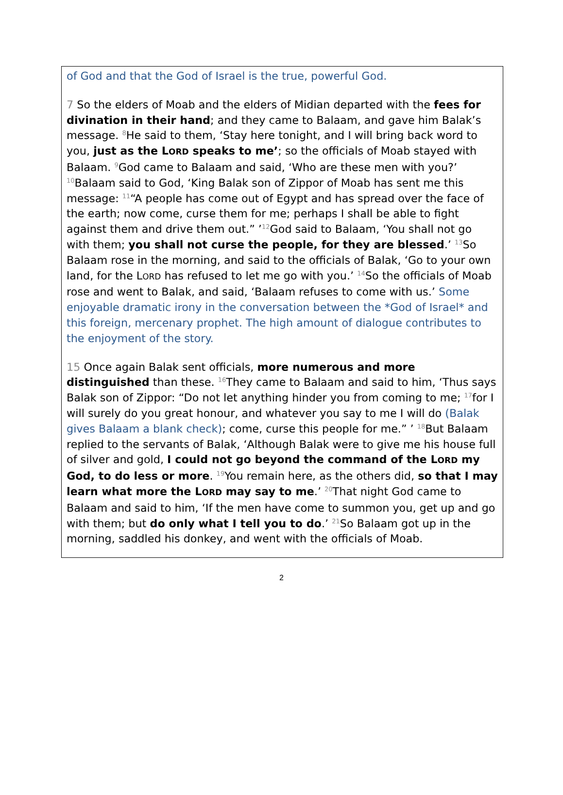of God and that the God of Israel is the true, powerful God.
7 So the elders of Moab and the elders of Midian departed with the fees for divination in their hand; and they came to Balaam, and gave him Balak’s message. <sup>8</sup>He said to them, ‘Stay here tonight, and I will bring back word to you, just as the LORD speaks to me’; so the officials of Moab stayed with Balaam. <sup>9</sup>God came to Balaam and said, ‘Who are these men with you?’ <sup>10</sup>Balaam said to God, ‘King Balak son of Zippor of Moab has sent me this message: <sup>11</sup>“A people has come out of Egypt and has spread over the face of the earth; now come, curse them for me; perhaps I shall be able to fight against them and drive them out.” ’<sup>12</sup>God said to Balaam, ‘You shall not go with them; you shall not curse the people, for they are blessed.’ <sup>13</sup>So Balaam rose in the morning, and said to the officials of Balak, ‘Go to your own land, for the LORD has refused to let me go with you.’ <sup>14</sup>So the officials of Moab rose and went to Balak, and said, ‘Balaam refuses to come with us.’ Some enjoyable dramatic irony in the conversation between the *God of Israel* and this foreign, mercenary prophet. The high amount of dialogue contributes to the enjoyment of the story.
15 Once again Balak sent officials, more numerous and more distinguished than these. <sup>16</sup>They came to Balaam and said to him, ‘Thus says Balak son of Zippor: “Do not let anything hinder you from coming to me; <sup>17</sup>for I will surely do you great honour, and whatever you say to me I will do (Balak gives Balaam a blank check); come, curse this people for me.” ’ <sup>18</sup>But Balaam replied to the servants of Balak, ‘Although Balak were to give me his house full of silver and gold, I could not go beyond the command of the LORD my God, to do less or more. <sup>19</sup>You remain here, as the others did, so that I may learn what more the LORD may say to me.’ <sup>20</sup>That night God came to Balaam and said to him, ‘If the men have come to summon you, get up and go with them; but do only what I tell you to do.’ <sup>21</sup>So Balaam got up in the morning, saddled his donkey, and went with the officials of Moab.
2